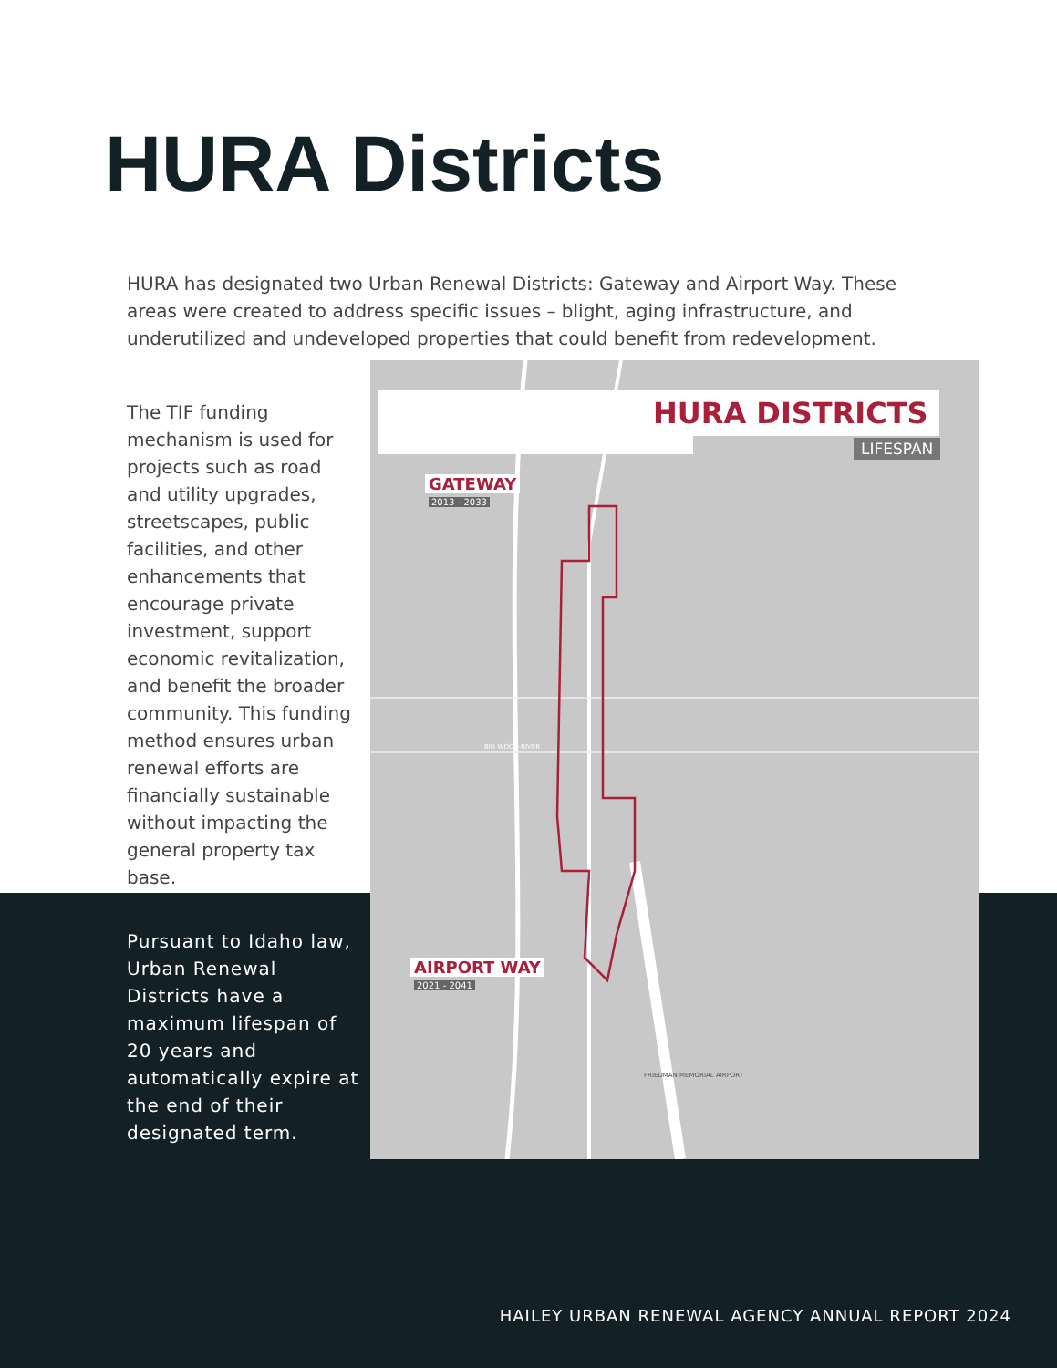HURA Districts
HURA has designated two Urban Renewal Districts: Gateway and Airport Way. These areas were created to address specific issues – blight, aging infrastructure, and underutilized and undeveloped properties that could benefit from redevelopment.
The TIF funding mechanism is used for projects such as road and utility upgrades, streetscapes, public facilities, and other enhancements that encourage private investment, support economic revitalization, and benefit the broader community. This funding method ensures urban renewal efforts are financially sustainable without impacting the general property tax base.
HURA DISTRICTS
LIFESPAN
GATEWAY
2013 - 2033
AIRPORT WAY
2021 - 2041
BIG WOOD RIVER
FRIEDMAN MEMORIAL AIRPORT
Pursuant to Idaho law, Urban Renewal Districts have a maximum lifespan of 20 years and automatically expire at the end of their designated term.
HAILEY URBAN RENEWAL AGENCY ANNUAL REPORT 2024